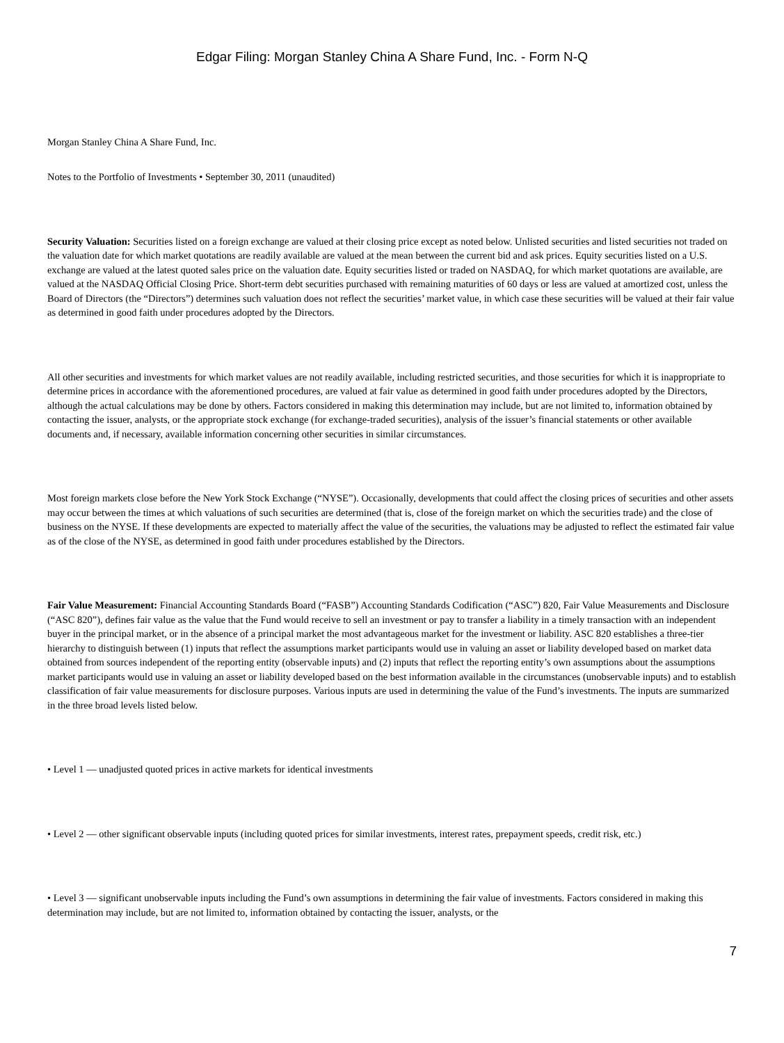Edgar Filing: Morgan Stanley China A Share Fund, Inc. - Form N-Q
Morgan Stanley China A Share Fund, Inc.
Notes to the Portfolio of Investments • September 30, 2011 (unaudited)
Security Valuation: Securities listed on a foreign exchange are valued at their closing price except as noted below. Unlisted securities and listed securities not traded on the valuation date for which market quotations are readily available are valued at the mean between the current bid and ask prices. Equity securities listed on a U.S. exchange are valued at the latest quoted sales price on the valuation date. Equity securities listed or traded on NASDAQ, for which market quotations are available, are valued at the NASDAQ Official Closing Price. Short-term debt securities purchased with remaining maturities of 60 days or less are valued at amortized cost, unless the Board of Directors (the “Directors”) determines such valuation does not reflect the securities’ market value, in which case these securities will be valued at their fair value as determined in good faith under procedures adopted by the Directors.
All other securities and investments for which market values are not readily available, including restricted securities, and those securities for which it is inappropriate to determine prices in accordance with the aforementioned procedures, are valued at fair value as determined in good faith under procedures adopted by the Directors, although the actual calculations may be done by others. Factors considered in making this determination may include, but are not limited to, information obtained by contacting the issuer, analysts, or the appropriate stock exchange (for exchange-traded securities), analysis of the issuer’s financial statements or other available documents and, if necessary, available information concerning other securities in similar circumstances.
Most foreign markets close before the New York Stock Exchange (“NYSE”). Occasionally, developments that could affect the closing prices of securities and other assets may occur between the times at which valuations of such securities are determined (that is, close of the foreign market on which the securities trade) and the close of business on the NYSE. If these developments are expected to materially affect the value of the securities, the valuations may be adjusted to reflect the estimated fair value as of the close of the NYSE, as determined in good faith under procedures established by the Directors.
Fair Value Measurement: Financial Accounting Standards Board (“FASB”) Accounting Standards Codification (“ASC”) 820, Fair Value Measurements and Disclosure (“ASC 820”), defines fair value as the value that the Fund would receive to sell an investment or pay to transfer a liability in a timely transaction with an independent buyer in the principal market, or in the absence of a principal market the most advantageous market for the investment or liability. ASC 820 establishes a three-tier hierarchy to distinguish between (1) inputs that reflect the assumptions market participants would use in valuing an asset or liability developed based on market data obtained from sources independent of the reporting entity (observable inputs) and (2) inputs that reflect the reporting entity’s own assumptions about the assumptions market participants would use in valuing an asset or liability developed based on the best information available in the circumstances (unobservable inputs) and to establish classification of fair value measurements for disclosure purposes. Various inputs are used in determining the value of the Fund’s investments. The inputs are summarized in the three broad levels listed below.
• Level 1 — unadjusted quoted prices in active markets for identical investments
• Level 2 — other significant observable inputs (including quoted prices for similar investments, interest rates, prepayment speeds, credit risk, etc.)
• Level 3 — significant unobservable inputs including the Fund’s own assumptions in determining the fair value of investments. Factors considered in making this determination may include, but are not limited to, information obtained by contacting the issuer, analysts, or the
7